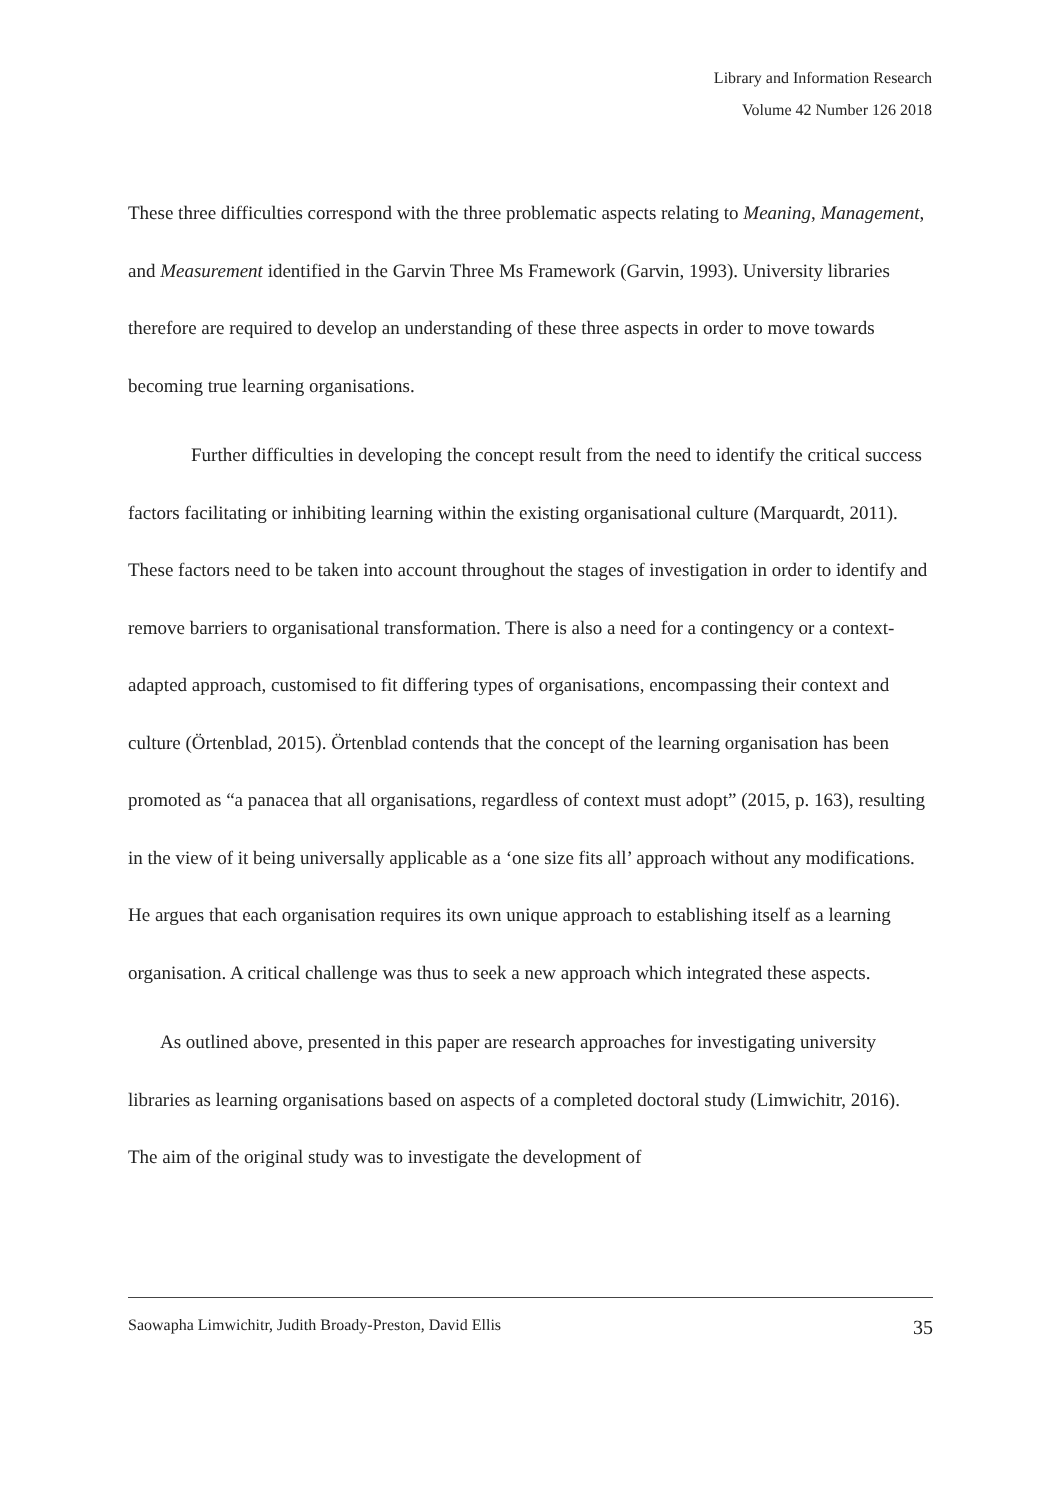Library and Information Research
Volume 42 Number 126 2018
These three difficulties correspond with the three problematic aspects relating to Meaning, Management, and Measurement identified in the Garvin Three Ms Framework (Garvin, 1993). University libraries therefore are required to develop an understanding of these three aspects in order to move towards becoming true learning organisations.
Further difficulties in developing the concept result from the need to identify the critical success factors facilitating or inhibiting learning within the existing organisational culture (Marquardt, 2011). These factors need to be taken into account throughout the stages of investigation in order to identify and remove barriers to organisational transformation. There is also a need for a contingency or a context-adapted approach, customised to fit differing types of organisations, encompassing their context and culture (Örtenblad, 2015). Örtenblad contends that the concept of the learning organisation has been promoted as “a panacea that all organisations, regardless of context must adopt” (2015, p. 163), resulting in the view of it being universally applicable as a ‘one size fits all’ approach without any modifications. He argues that each organisation requires its own unique approach to establishing itself as a learning organisation. A critical challenge was thus to seek a new approach which integrated these aspects.
As outlined above, presented in this paper are research approaches for investigating university libraries as learning organisations based on aspects of a completed doctoral study (Limwichitr, 2016). The aim of the original study was to investigate the development of
Saowapha Limwichitr, Judith Broady-Preston, David Ellis 35